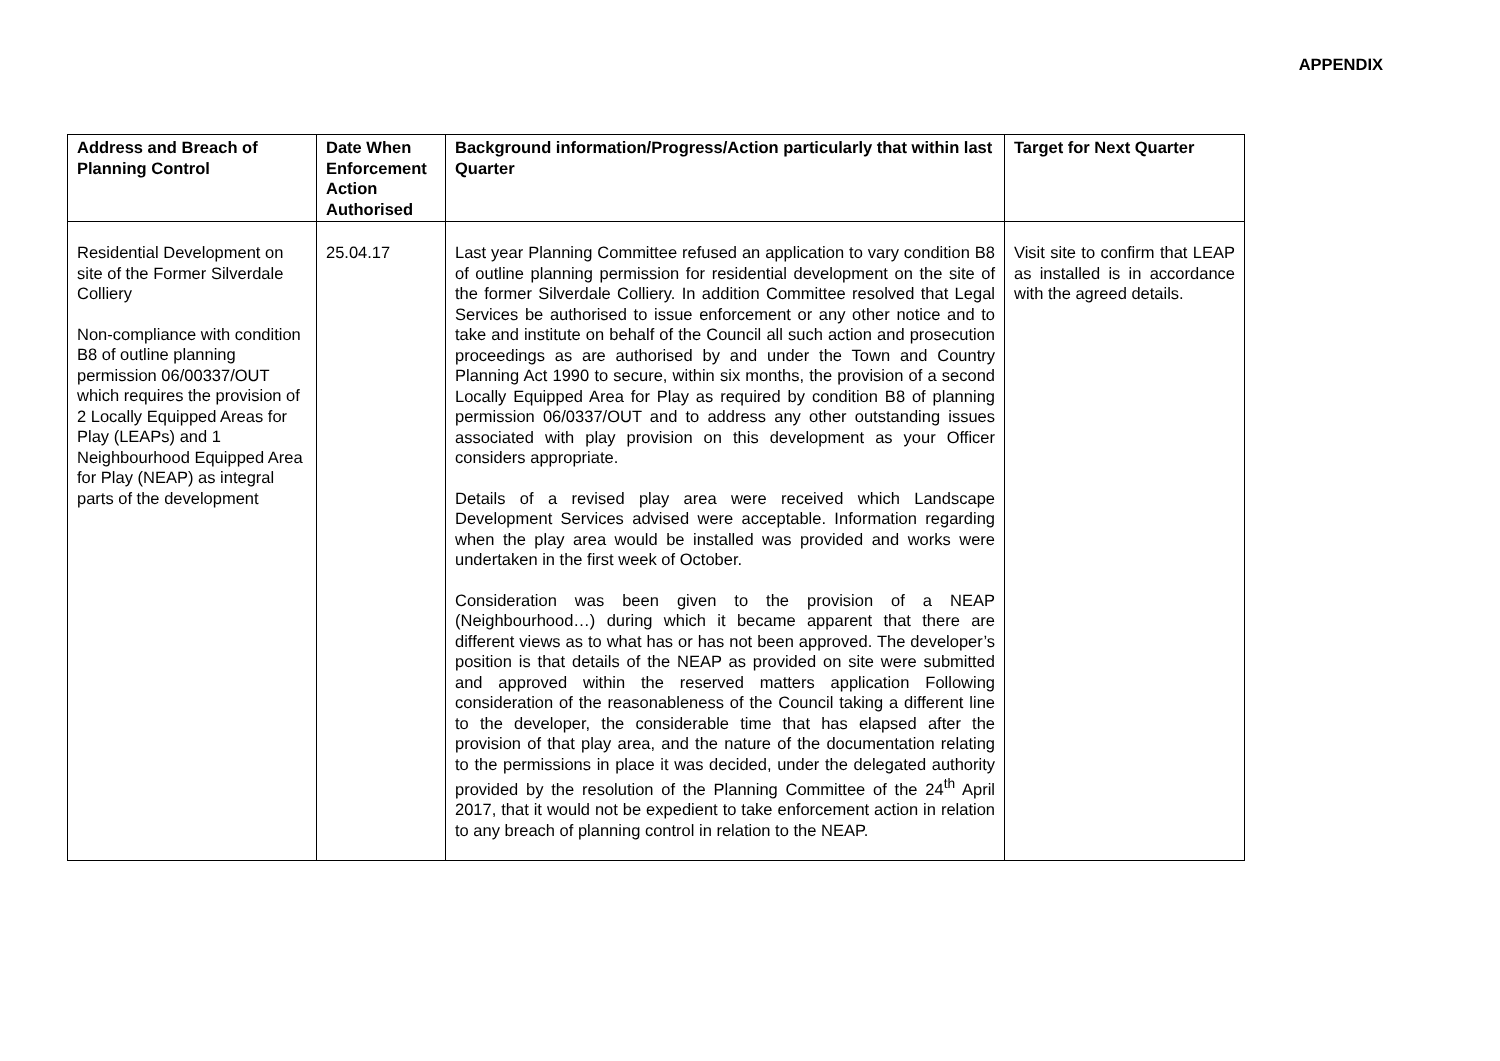APPENDIX
| Address and Breach of Planning Control | Date When Enforcement Action Authorised | Background information/Progress/Action particularly that within last Quarter | Target for Next Quarter |
| --- | --- | --- | --- |
| Residential Development on site of the Former Silverdale Colliery Non-compliance with condition B8 of outline planning permission 06/00337/OUT which requires the provision of 2 Locally Equipped Areas for Play (LEAPs) and 1 Neighbourhood Equipped Area for Play (NEAP) as integral parts of the development | 25.04.17 | Last year Planning Committee refused an application to vary condition B8 of outline planning permission for residential development on the site of the former Silverdale Colliery. In addition Committee resolved that Legal Services be authorised to issue enforcement or any other notice and to take and institute on behalf of the Council all such action and prosecution proceedings as are authorised by and under the Town and Country Planning Act 1990 to secure, within six months, the provision of a second Locally Equipped Area for Play as required by condition B8 of planning permission 06/0337/OUT and to address any other outstanding issues associated with play provision on this development as your Officer considers appropriate. Details of a revised play area were received which Landscape Development Services advised were acceptable. Information regarding when the play area would be installed was provided and works were undertaken in the first week of October. Consideration was been given to the provision of a NEAP (Neighbourhood…) during which it became apparent that there are different views as to what has or has not been approved. The developer’s position is that details of the NEAP as provided on site were submitted and approved within the reserved matters application Following consideration of the reasonableness of the Council taking a different line to the developer, the considerable time that has elapsed after the provision of that play area, and the nature of the documentation relating to the permissions in place it was decided, under the delegated authority provided by the resolution of the Planning Committee of the 24<sup>th</sup> April 2017, that it would not be expedient to take enforcement action in relation to any breach of planning control in relation to the NEAP. | Visit site to confirm that LEAP as installed is in accordance with the agreed details. |